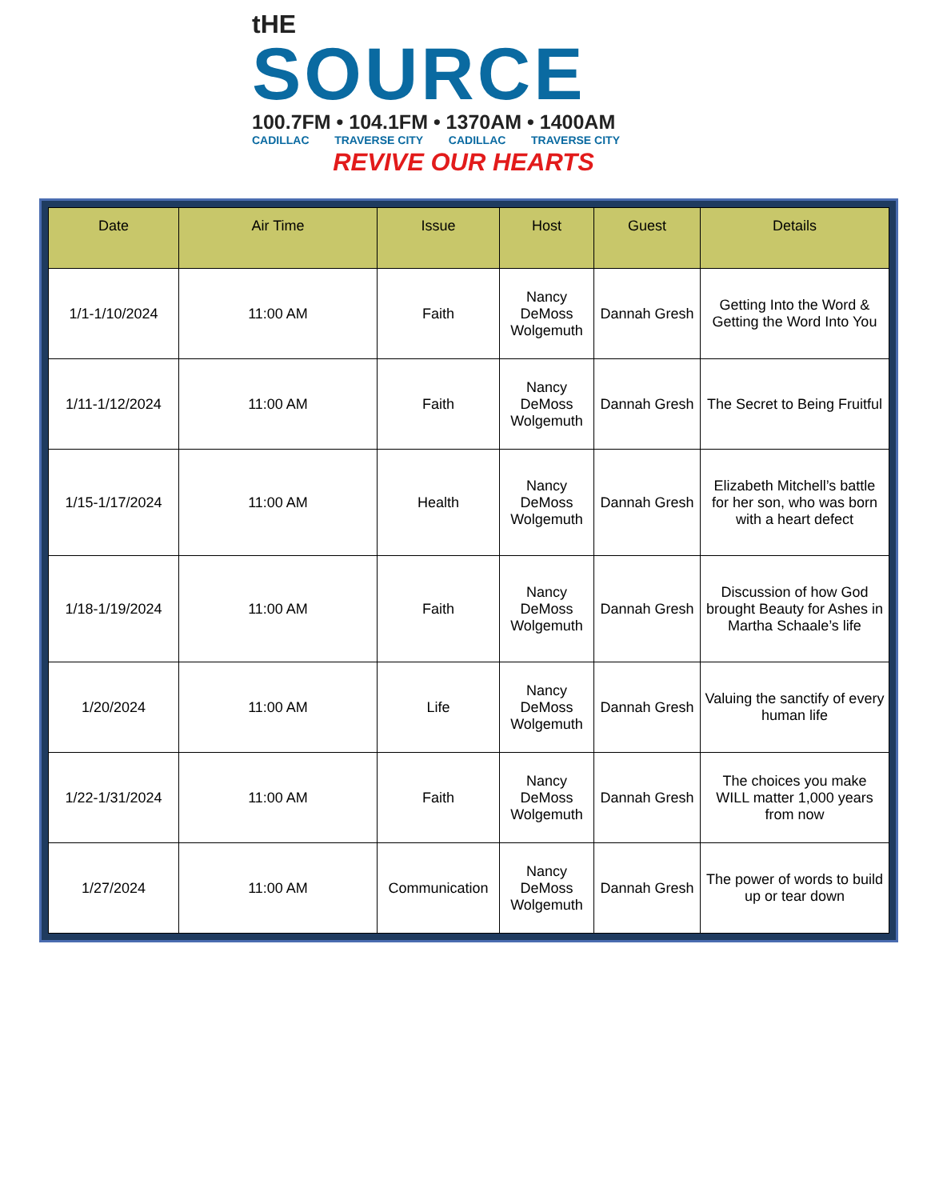tHE
SOURCE
100.7FM • 104.1FM • 1370AM • 1400AM
CADILLAC TRAVERSE CITY CADILLAC TRAVERSE CITY
REVIVE OUR HEARTS
| Date | Air Time | Issue | Host | Guest | Details |
| --- | --- | --- | --- | --- | --- |
| 1/1-1/10/2024 | 11:00 AM | Faith | Nancy DeMoss Wolgemuth | Dannah Gresh | Getting Into the Word & Getting the Word Into You |
| 1/11-1/12/2024 | 11:00 AM | Faith | Nancy DeMoss Wolgemuth | Dannah Gresh | The Secret to Being Fruitful |
| 1/15-1/17/2024 | 11:00 AM | Health | Nancy DeMoss Wolgemuth | Dannah Gresh | Elizabeth Mitchell’s battle for her son, who was born with a heart defect |
| 1/18-1/19/2024 | 11:00 AM | Faith | Nancy DeMoss Wolgemuth | Dannah Gresh | Discussion of how God brought Beauty for Ashes in Martha Schaale’s life |
| 1/20/2024 | 11:00 AM | Life | Nancy DeMoss Wolgemuth | Dannah Gresh | Valuing the sanctify of every human life |
| 1/22-1/31/2024 | 11:00 AM | Faith | Nancy DeMoss Wolgemuth | Dannah Gresh | The choices you make WILL matter 1,000 years from now |
| 1/27/2024 | 11:00 AM | Communication | Nancy DeMoss Wolgemuth | Dannah Gresh | The power of words to build up or tear down |